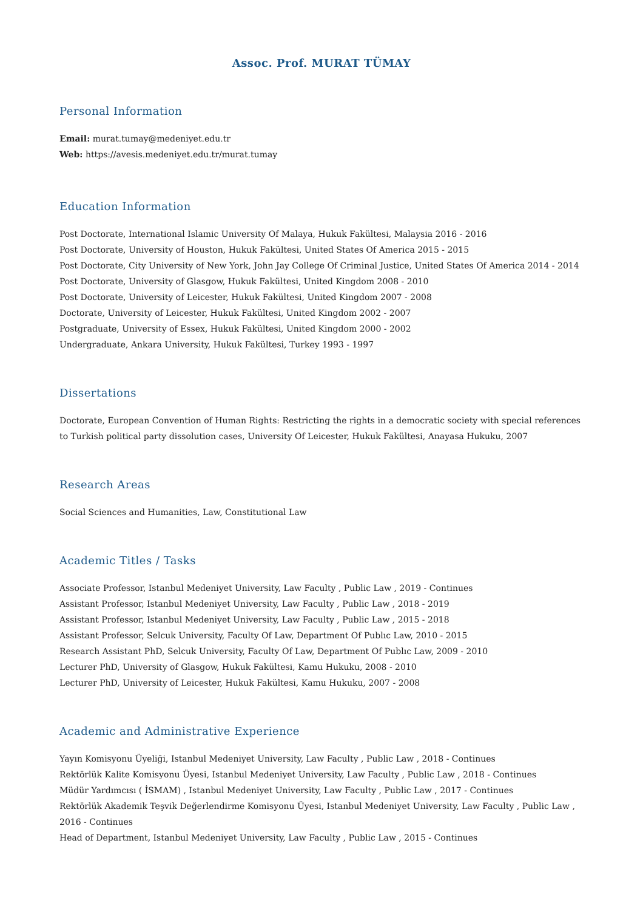Assoc. Prof. MURAT TÜMAY
Personal Information
Email: murat.tumay@medeniyet.edu.tr
Web: https://avesis.medeniyet.edu.tr/murat.tumay
Education Information
Post Doctorate, International Islamic University Of Malaya, Hukuk Fakültesi, Malaysia 2016 - 2016
Post Doctorate, University of Houston, Hukuk Fakültesi, United States Of America 2015 - 2015
Post Doctorate, City University of New York, John Jay College Of Criminal Justice, United States Of America 2014 - 2014
Post Doctorate, University of Glasgow, Hukuk Fakültesi, United Kingdom 2008 - 2010
Post Doctorate, University of Leicester, Hukuk Fakültesi, United Kingdom 2007 - 2008
Doctorate, University of Leicester, Hukuk Fakültesi, United Kingdom 2002 - 2007
Postgraduate, University of Essex, Hukuk Fakültesi, United Kingdom 2000 - 2002
Undergraduate, Ankara University, Hukuk Fakültesi, Turkey 1993 - 1997
Dissertations
Doctorate, European Convention of Human Rights: Restricting the rights in a democratic society with special references to Turkish political party dissolution cases, University Of Leicester, Hukuk Fakültesi, Anayasa Hukuku, 2007
Research Areas
Social Sciences and Humanities, Law, Constitutional Law
Academic Titles / Tasks
Associate Professor, Istanbul Medeniyet University, Law Faculty , Public Law , 2019 - Continues
Assistant Professor, Istanbul Medeniyet University, Law Faculty , Public Law , 2018 - 2019
Assistant Professor, Istanbul Medeniyet University, Law Faculty , Public Law , 2015 - 2018
Assistant Professor, Selcuk University, Faculty Of Law, Department Of Publıc Law, 2010 - 2015
Research Assistant PhD, Selcuk University, Faculty Of Law, Department Of Publıc Law, 2009 - 2010
Lecturer PhD, University of Glasgow, Hukuk Fakültesi, Kamu Hukuku, 2008 - 2010
Lecturer PhD, University of Leicester, Hukuk Fakültesi, Kamu Hukuku, 2007 - 2008
Academic and Administrative Experience
Yayın Komisyonu Üyeliği, Istanbul Medeniyet University, Law Faculty , Public Law , 2018 - Continues
Rektörlük Kalite Komisyonu Üyesi, Istanbul Medeniyet University, Law Faculty , Public Law , 2018 - Continues
Müdür Yardımcısı ( İSMAM) , Istanbul Medeniyet University, Law Faculty , Public Law , 2017 - Continues
Rektörlük Akademik Teşvik Değerlendirme Komisyonu Üyesi, Istanbul Medeniyet University, Law Faculty , Public Law , 2016 - Continues
Head of Department, Istanbul Medeniyet University, Law Faculty , Public Law , 2015 - Continues